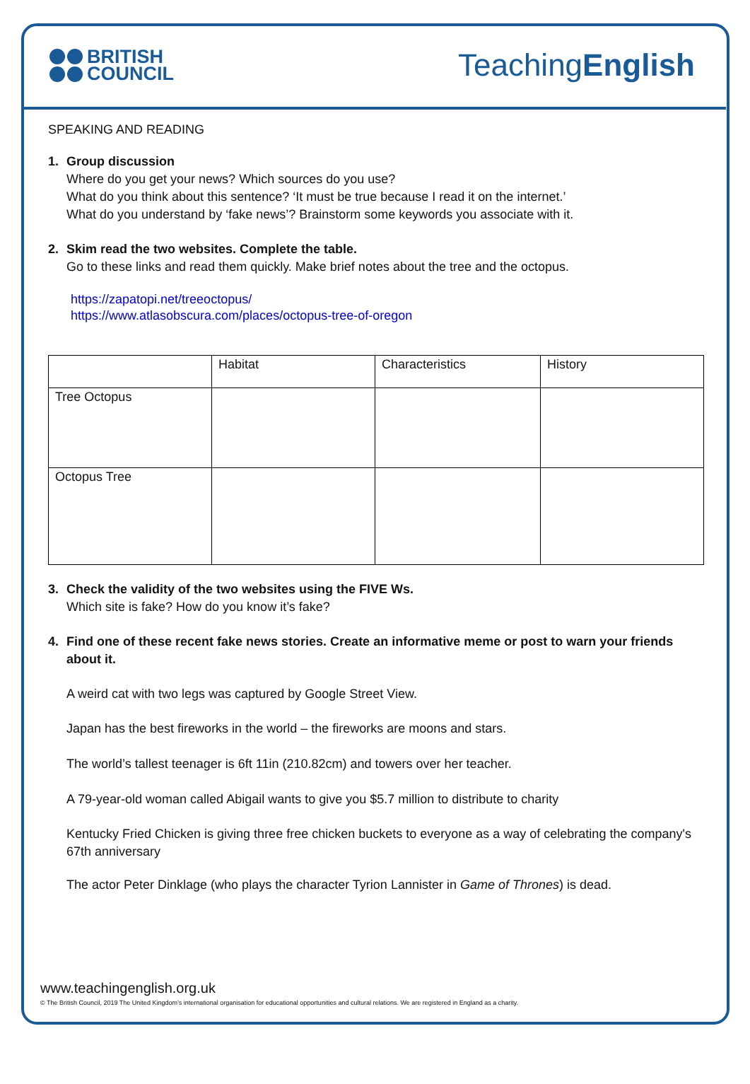BRITISH
COUNCIL
TeachingEnglish
SPEAKING AND READING
1. Group discussion
Where do you get your news? Which sources do you use?
What do you think about this sentence? ‘It must be true because I read it on the internet.’
What do you understand by ‘fake news’? Brainstorm some keywords you associate with it.
2. Skim read the two websites. Complete the table.
Go to these links and read them quickly. Make brief notes about the tree and the octopus.
https://zapatopi.net/treeoctopus/
https://www.atlasobscura.com/places/octopus-tree-of-oregon
| | Habitat | Characteristics | History |
| Tree Octopus | | | |
| Octopus Tree | | | |
3. Check the validity of the two websites using the FIVE Ws.
Which site is fake? How do you know it’s fake?
4. Find one of these recent fake news stories. Create an informative meme or post to warn your friends about it.
A weird cat with two legs was captured by Google Street View.
Japan has the best fireworks in the world – the fireworks are moons and stars.
The world’s tallest teenager is 6ft 11in (210.82cm) and towers over her teacher.
A 79-year-old woman called Abigail wants to give you $5.7 million to distribute to charity
Kentucky Fried Chicken is giving three free chicken buckets to everyone as a way of celebrating the company's 67th anniversary
The actor Peter Dinklage (who plays the character Tyrion Lannister in Game of Thrones) is dead.
www.teachingenglish.org.uk
© The British Council, 2019 The United Kingdom’s international organisation for educational opportunities and cultural relations. We are registered in England as a charity.